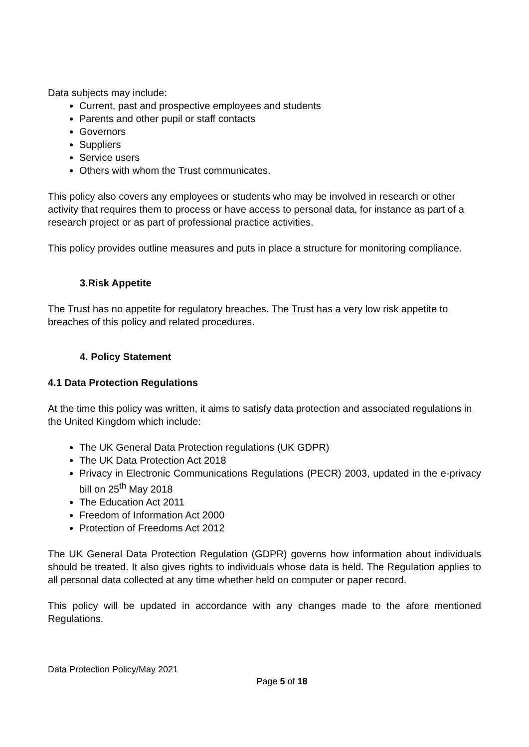Data subjects may include:
Current, past and prospective employees and students
Parents and other pupil or staff contacts
Governors
Suppliers
Service users
Others with whom the Trust communicates.
This policy also covers any employees or students who may be involved in research or other activity that requires them to process or have access to personal data, for instance as part of a research project or as part of professional practice activities.
This policy provides outline measures and puts in place a structure for monitoring compliance.
3.Risk Appetite
The Trust has no appetite for regulatory breaches. The Trust has a very low risk appetite to breaches of this policy and related procedures.
4. Policy Statement
4.1 Data Protection Regulations
At the time this policy was written, it aims to satisfy data protection and associated regulations in the United Kingdom which include:
The UK General Data Protection regulations (UK GDPR)
The UK Data Protection Act 2018
Privacy in Electronic Communications Regulations (PECR) 2003, updated in the e-privacy bill on 25<sup>th</sup> May 2018
The Education Act 2011
Freedom of Information Act 2000
Protection of Freedoms Act 2012
The UK General Data Protection Regulation (GDPR) governs how information about individuals should be treated. It also gives rights to individuals whose data is held. The Regulation applies to all personal data collected at any time whether held on computer or paper record.
This policy will be updated in accordance with any changes made to the afore mentioned Regulations.
Data Protection Policy/May 2021
Page 5 of 18